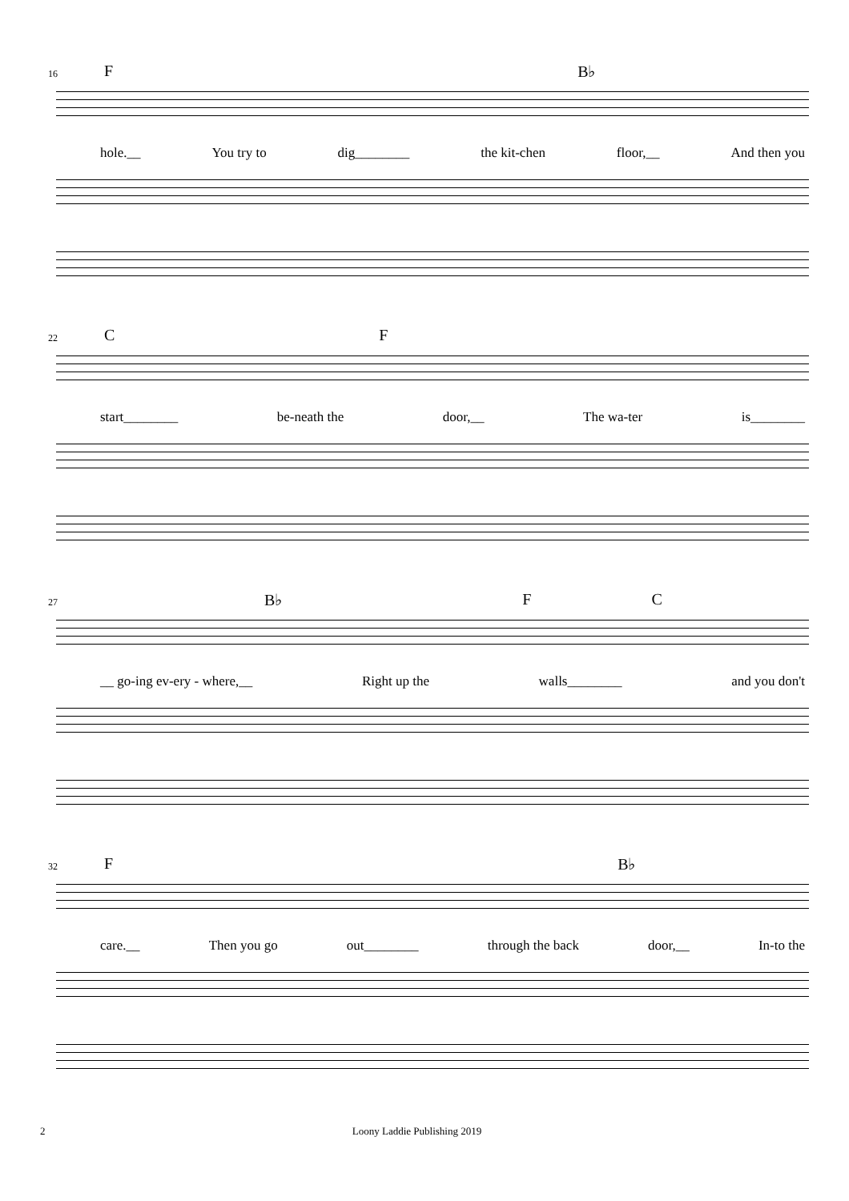16 F B♭
hole.__ You try to dig________ the kit-chen floor,__ And then you
22 C F
start________ be-neath the door,__ The wa-ter is________
27 B♭ F C
__ go-ing ev-ery - where,__ Right up the walls________ and you don't
32 F B♭
care.__ Then you go out________ through the back door,__ In-to the
2 Loony Laddie Publishing 2019